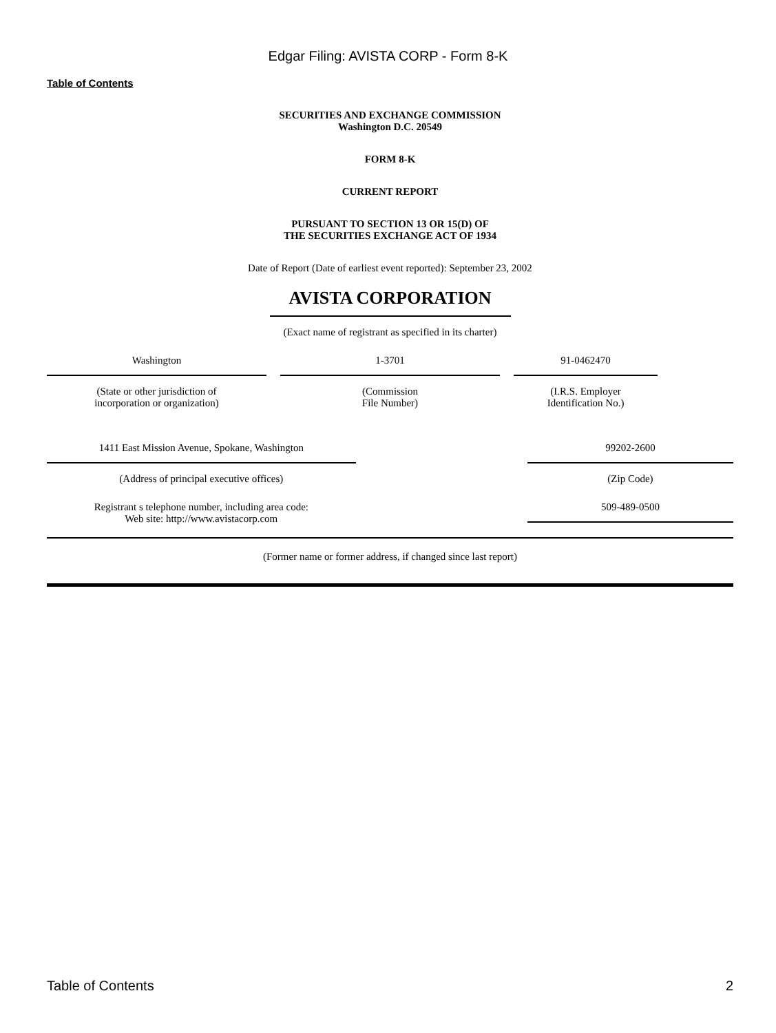Edgar Filing: AVISTA CORP - Form 8-K
Table of Contents
SECURITIES AND EXCHANGE COMMISSION
Washington D.C. 20549
FORM 8-K
CURRENT REPORT
PURSUANT TO SECTION 13 OR 15(D) OF
THE SECURITIES EXCHANGE ACT OF 1934
Date of Report (Date of earliest event reported): September 23, 2002
AVISTA CORPORATION
(Exact name of registrant as specified in its charter)
| Washington | | 1-3701 | | 91-0462470 | |
| (State or other jurisdiction of incorporation or organization) | | (Commission File Number) | | (I.R.S. Employer Identification No.) | |
| 1411 East Mission Avenue, Spokane, Washington | | 99202-2600 |
| (Address of principal executive offices) | | (Zip Code) |
| Registrant s telephone number, including area code: Web site: http://www.avistacorp.com | | 509-489-0500 |
(Former name or former address, if changed since last report)
Table of Contents 2